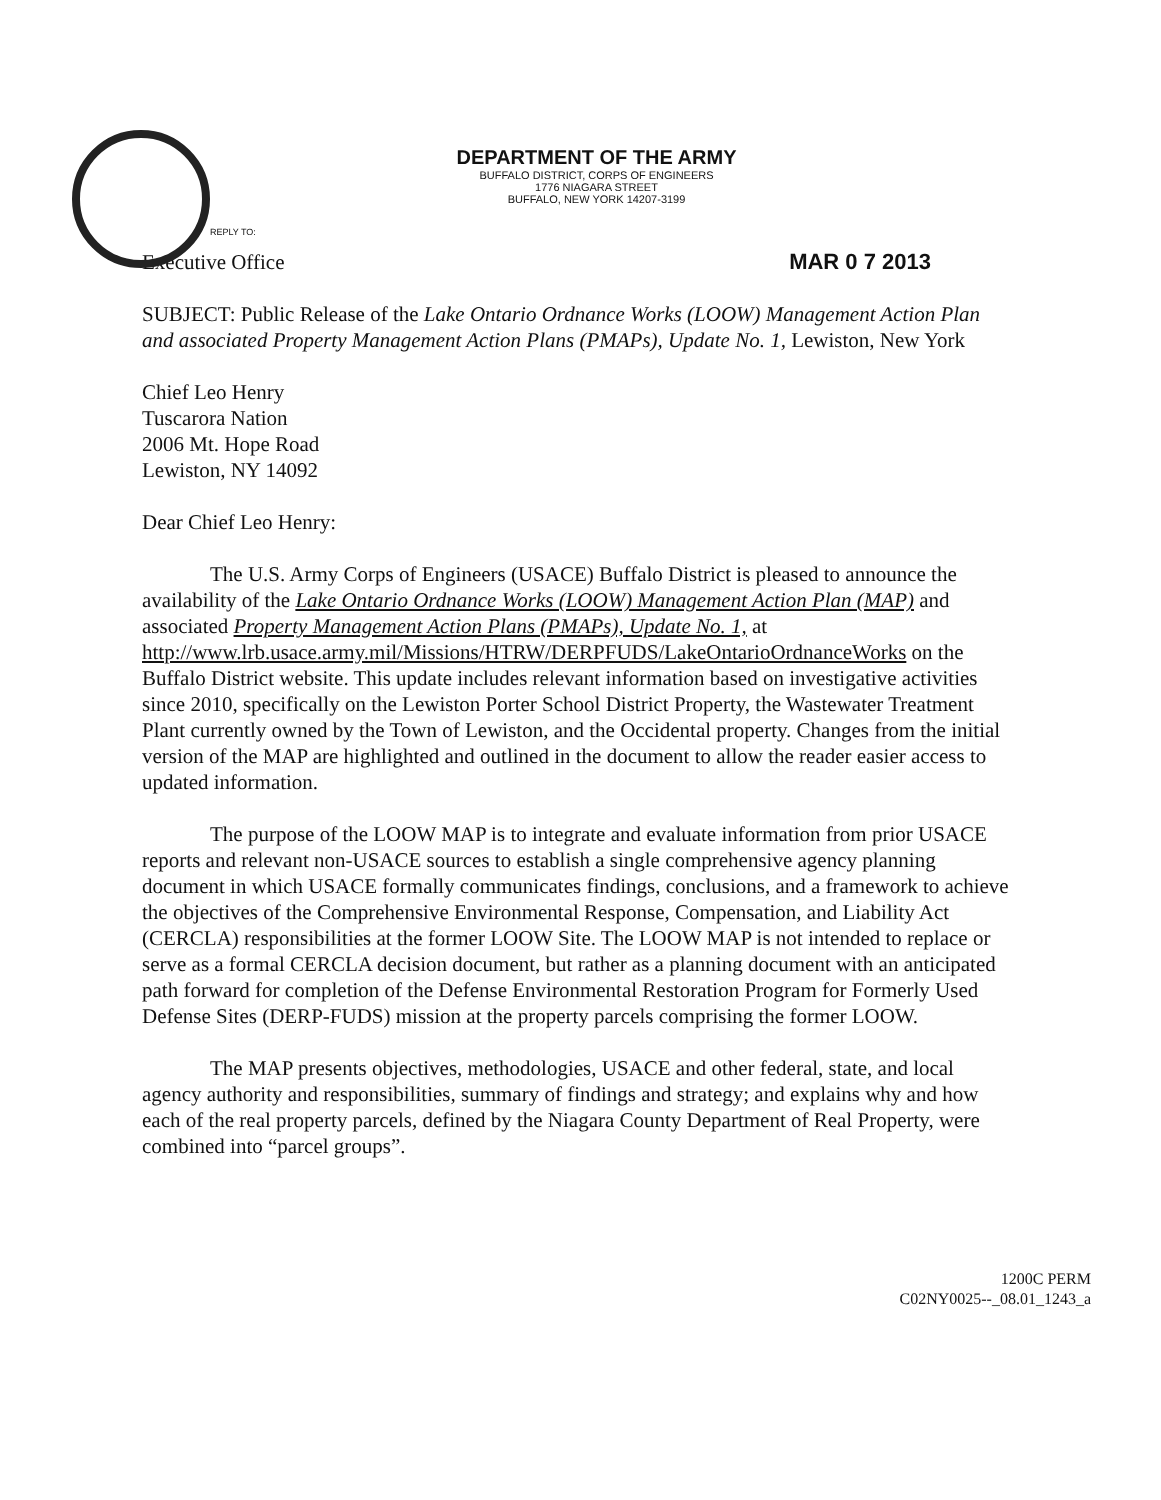DEPARTMENT OF THE ARMY
BUFFALO DISTRICT, CORPS OF ENGINEERS
1776 NIAGARA STREET
BUFFALO, NEW YORK 14207-3199
REPLY TO:
Executive Office MAR 0 7 2013
SUBJECT: Public Release of the Lake Ontario Ordnance Works (LOOW) Management Action Plan and associated Property Management Action Plans (PMAPs), Update No. 1, Lewiston, New York
Chief Leo Henry
Tuscarora Nation
2006 Mt. Hope Road
Lewiston, NY 14092
Dear Chief Leo Henry:
The U.S. Army Corps of Engineers (USACE) Buffalo District is pleased to announce the availability of the Lake Ontario Ordnance Works (LOOW) Management Action Plan (MAP) and associated Property Management Action Plans (PMAPs), Update No. 1, at http://www.lrb.usace.army.mil/Missions/HTRW/DERPFUDS/LakeOntarioOrdnanceWorks on the Buffalo District website. This update includes relevant information based on investigative activities since 2010, specifically on the Lewiston Porter School District Property, the Wastewater Treatment Plant currently owned by the Town of Lewiston, and the Occidental property. Changes from the initial version of the MAP are highlighted and outlined in the document to allow the reader easier access to updated information.
The purpose of the LOOW MAP is to integrate and evaluate information from prior USACE reports and relevant non-USACE sources to establish a single comprehensive agency planning document in which USACE formally communicates findings, conclusions, and a framework to achieve the objectives of the Comprehensive Environmental Response, Compensation, and Liability Act (CERCLA) responsibilities at the former LOOW Site. The LOOW MAP is not intended to replace or serve as a formal CERCLA decision document, but rather as a planning document with an anticipated path forward for completion of the Defense Environmental Restoration Program for Formerly Used Defense Sites (DERP-FUDS) mission at the property parcels comprising the former LOOW.
The MAP presents objectives, methodologies, USACE and other federal, state, and local agency authority and responsibilities, summary of findings and strategy; and explains why and how each of the real property parcels, defined by the Niagara County Department of Real Property, were combined into “parcel groups”.
1200C PERM
C02NY0025--_08.01_1243_a